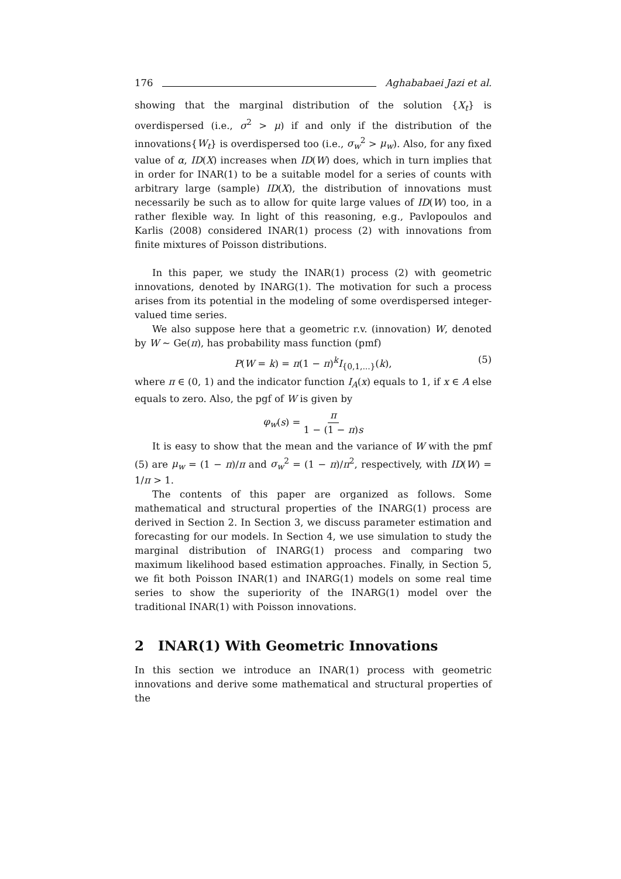176 Aghababaei Jazi et al.
showing that the marginal distribution of the solution {X<sub>t</sub>} is overdispersed (i.e., σ<sup>2</sup> > μ) if and only if the distribution of the innovations{W<sub>t</sub>} is overdispersed too (i.e., σ<sub>w</sub><sup>2</sup> > μ<sub>w</sub>). Also, for any fixed value of α, ID(X) increases when ID(W) does, which in turn implies that in order for INAR(1) to be a suitable model for a series of counts with arbitrary large (sample) ID(X), the distribution of innovations must necessarily be such as to allow for quite large values of ID(W) too, in a rather flexible way. In light of this reasoning, e.g., Pavlopoulos and Karlis (2008) considered INAR(1) process (2) with innovations from finite mixtures of Poisson distributions.
In this paper, we study the INAR(1) process (2) with geometric innovations, denoted by INARG(1). The motivation for such a process arises from its potential in the modeling of some overdispersed integer-valued time series.
We also suppose here that a geometric r.v. (innovation) W, denoted by W ∼ Ge(π), has probability mass function (pmf)
P(W = k) = π(1 − π)<sup>k</sup>I<sub>{0,1,...}</sub>(k), (5)
where π ∈ (0, 1) and the indicator function I<sub>A</sub>(x) equals to 1, if x ∈ A else equals to zero. Also, the pgf of W is given by
φ<sub>w</sub>(s) = π 1 − (1 − π)s
It is easy to show that the mean and the variance of W with the pmf (5) are μ<sub>w</sub> = (1 − π)/π and σ<sub>w</sub><sup>2</sup> = (1 − π)/π<sup>2</sup>, respectively, with ID(W) = 1/π > 1.
The contents of this paper are organized as follows. Some mathematical and structural properties of the INARG(1) process are derived in Section 2. In Section 3, we discuss parameter estimation and forecasting for our models. In Section 4, we use simulation to study the marginal distribution of INARG(1) process and comparing two maximum likelihood based estimation approaches. Finally, in Section 5, we fit both Poisson INAR(1) and INARG(1) models on some real time series to show the superiority of the INARG(1) model over the traditional INAR(1) with Poisson innovations.
2 INAR(1) With Geometric Innovations
In this section we introduce an INAR(1) process with geometric innovations and derive some mathematical and structural properties of the